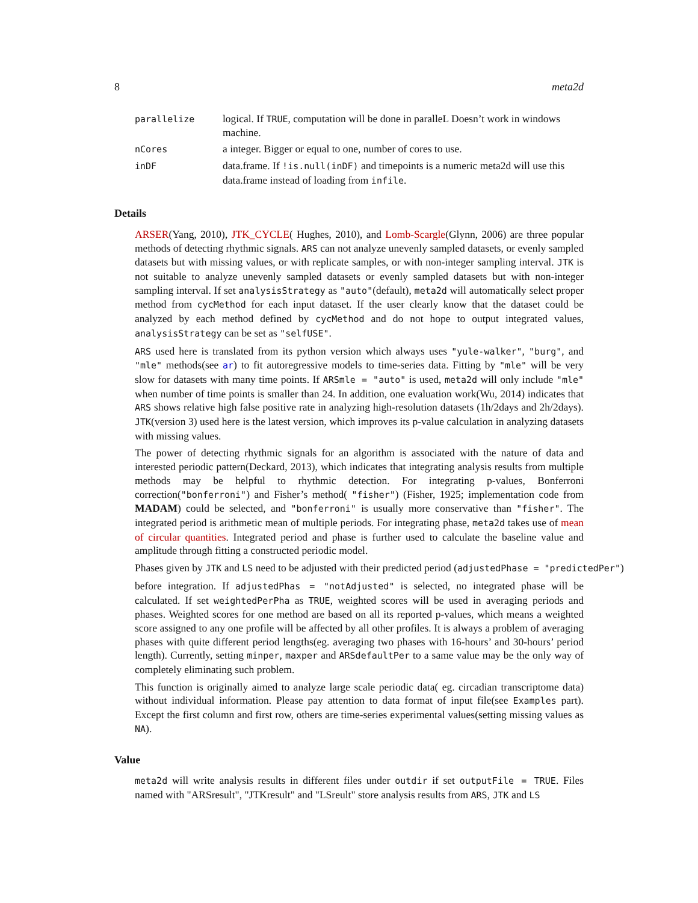8 meta2d
| parallelize | logical. If TRUE , computation will be done in paralleL Doesn’t work in windows machine. |
| nCores | a integer. Bigger or equal to one, number of cores to use. |
| inDF | data.frame. If !is.null(inDF) and timepoints is a numeric meta2d will use this data.frame instead of loading from infile . |
Details
ARSER(Yang, 2010), JTK_CYCLE( Hughes, 2010), and Lomb-Scargle(Glynn, 2006) are three popular methods of detecting rhythmic signals. ARS can not analyze unevenly sampled datasets, or evenly sampled datasets but with missing values, or with replicate samples, or with non-integer sampling interval. JTK is not suitable to analyze unevenly sampled datasets or evenly sampled datasets but with non-integer sampling interval. If set analysisStrategy as "auto"(default), meta2d will automatically select proper method from cycMethod for each input dataset. If the user clearly know that the dataset could be analyzed by each method defined by cycMethod and do not hope to output integrated values, analysisStrategy can be set as "selfUSE".
ARS used here is translated from its python version which always uses "yule-walker", "burg", and "mle" methods(see ar) to fit autoregressive models to time-series data. Fitting by "mle" will be very slow for datasets with many time points. If ARSmle = "auto" is used, meta2d will only include "mle" when number of time points is smaller than 24. In addition, one evaluation work(Wu, 2014) indicates that ARS shows relative high false positive rate in analyzing high-resolution datasets (1h/2days and 2h/2days). JTK(version 3) used here is the latest version, which improves its p-value calculation in analyzing datasets with missing values.
The power of detecting rhythmic signals for an algorithm is associated with the nature of data and interested periodic pattern(Deckard, 2013), which indicates that integrating analysis results from multiple methods may be helpful to rhythmic detection. For integrating p-values, Bonferroni correction("bonferroni") and Fisher’s method( "fisher") (Fisher, 1925; implementation code from MADAM) could be selected, and "bonferroni" is usually more conservative than "fisher". The integrated period is arithmetic mean of multiple periods. For integrating phase, meta2d takes use of mean of circular quantities. Integrated period and phase is further used to calculate the baseline value and amplitude through fitting a constructed periodic model.
Phases given by JTK and LS need to be adjusted with their predicted period (adjustedPhase = "predictedPer")
before integration. If adjustedPhas = "notAdjusted" is selected, no integrated phase will be calculated. If set weightedPerPha as TRUE, weighted scores will be used in averaging periods and phases. Weighted scores for one method are based on all its reported p-values, which means a weighted score assigned to any one profile will be affected by all other profiles. It is always a problem of averaging phases with quite different period lengths(eg. averaging two phases with 16-hours’ and 30-hours’ period length). Currently, setting minper, maxper and ARSdefaultPer to a same value may be the only way of completely eliminating such problem.
This function is originally aimed to analyze large scale periodic data( eg. circadian transcriptome data) without individual information. Please pay attention to data format of input file(see Examples part). Except the first column and first row, others are time-series experimental values(setting missing values as NA).
Value
meta2d will write analysis results in different files under outdir if set outputFile = TRUE. Files named with "ARSresult", "JTKresult" and "LSreult" store analysis results from ARS, JTK and LS